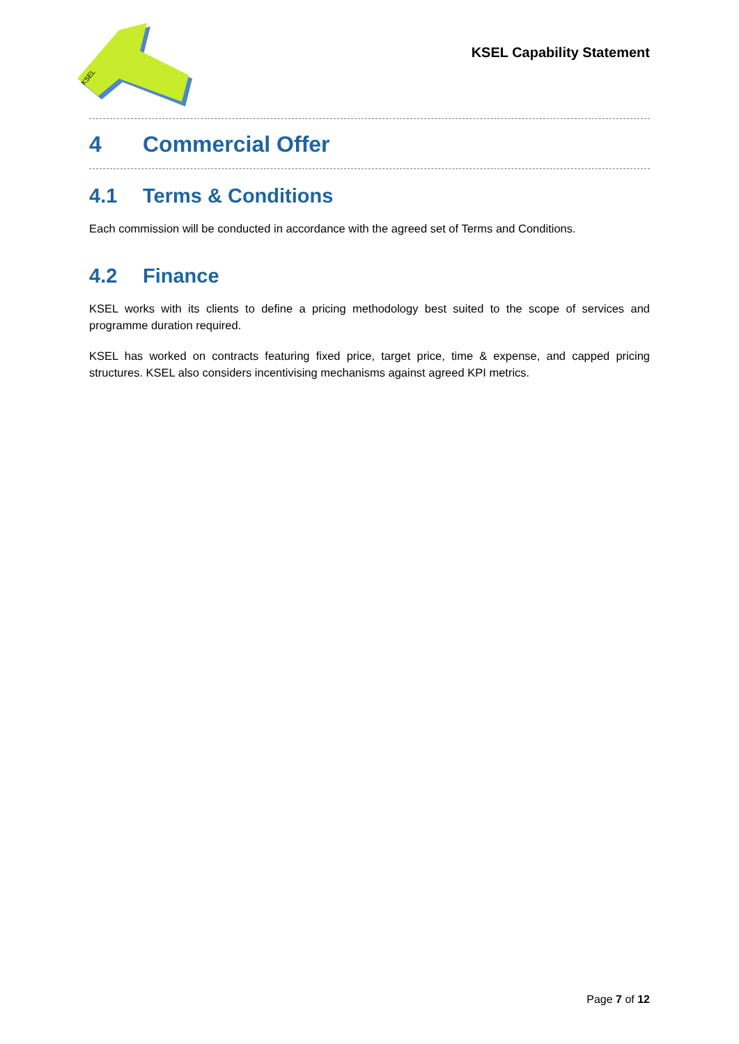KSEL
KSEL Capability Statement
4 Commercial Offer
4.1 Terms & Conditions
Each commission will be conducted in accordance with the agreed set of Terms and Conditions.
4.2 Finance
KSEL works with its clients to define a pricing methodology best suited to the scope of services and programme duration required.
KSEL has worked on contracts featuring fixed price, target price, time & expense, and capped pricing structures. KSEL also considers incentivising mechanisms against agreed KPI metrics.
Page 7 of 12